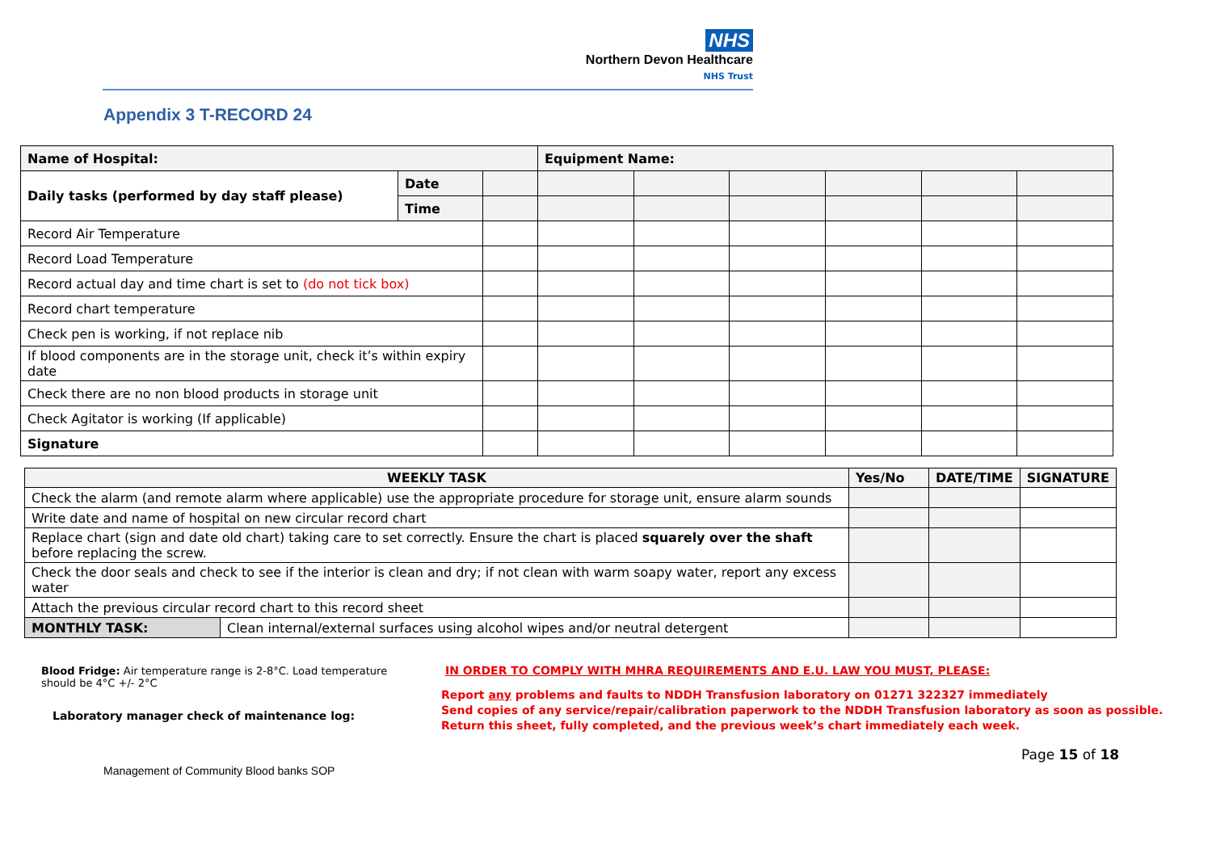NHS
Northern Devon Healthcare
NHS Trust
Appendix 3 T-RECORD 24
| Name of Hospital: | | | Equipment Name: | | | | | |
| Daily tasks (performed by day staff please) | Date | | | | | | | |
| | Time | | | | | | | |
| Record Air Temperature | | | | | | | | |
| Record Load Temperature | | | | | | | | |
| Record actual day and time chart is set to (do not tick box) | | | | | | | | |
| Record chart temperature | | | | | | | | |
| Check pen is working, if not replace nib | | | | | | | | |
| If blood components are in the storage unit, check it’s within expiry date | | | | | | | | |
| Check there are no non blood products in storage unit | | | | | | | | |
| Check Agitator is working (If applicable) | | | | | | | | |
| Signature | | | | | | | | |
| WEEKLY TASK | | Yes/No | DATE/TIME | SIGNATURE |
| --- | --- | --- | --- | --- |
| Check the alarm (and remote alarm where applicable) use the appropriate procedure for storage unit, ensure alarm sounds | | | | |
| Write date and name of hospital on new circular record chart | | | | |
| Replace chart (sign and date old chart) taking care to set correctly. Ensure the chart is placed squarely over the shaft before replacing the screw. | | | | |
| Check the door seals and check to see if the interior is clean and dry; if not clean with warm soapy water, report any excess water | | | | |
| Attach the previous circular record chart to this record sheet | | | | |
| MONTHLY TASK: | Clean internal/external surfaces using alcohol wipes and/or neutral detergent | | | |
Blood Fridge: Air temperature range is 2-8°C. Load temperature should be 4°C +/- 2°C
Laboratory manager check of maintenance log:
IN ORDER TO COMPLY WITH MHRA REQUIREMENTS AND E.U. LAW YOU MUST, PLEASE:
Report any problems and faults to NDDH Transfusion laboratory on 01271 322327 immediately
Send copies of any service/repair/calibration paperwork to the NDDH Transfusion laboratory as soon as possible.
Return this sheet, fully completed, and the previous week’s chart immediately each week.
Page 15 of 18
Management of Community Blood banks SOP